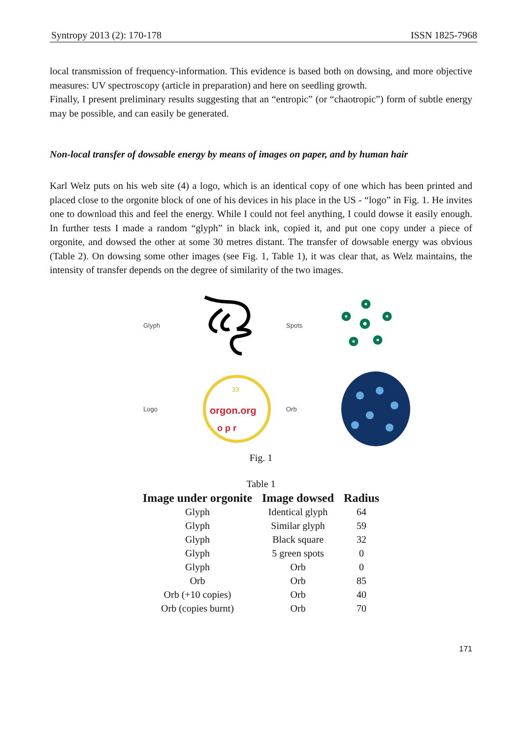Syntropy 2013 (2): 170-178 ISSN 1825-7968
local transmission of frequency-information. This evidence is based both on dowsing, and more objective measures: UV spectroscopy (article in preparation) and here on seedling growth.
Finally, I present preliminary results suggesting that an “entropic” (or “chaotropic”) form of subtle energy may be possible, and can easily be generated.
Non-local transfer of dowsable energy by means of images on paper, and by human hair
Karl Welz puts on his web site (4) a logo, which is an identical copy of one which has been printed and placed close to the orgonite block of one of his devices in his place in the US - “logo” in Fig. 1. He invites one to download this and feel the energy. While I could not feel anything, I could dowse it easily enough. In further tests I made a random “glyph” in black ink, copied it, and put one copy under a piece of orgonite, and dowsed the other at some 30 metres distant. The transfer of dowsable energy was obvious (Table 2). On dowsing some other images (see Fig. 1, Table 1), it was clear that, as Welz maintains, the intensity of transfer depends on the degree of similarity of the two images.
Glyph
Spots
Logo
33
orgon.org
o p r
Orb
Fig. 1
Table 1
| Image under orgonite | Image dowsed | Radius |
| --- | --- | --- |
| Glyph | Identical glyph | 64 |
| Glyph | Similar glyph | 59 |
| Glyph | Black square | 32 |
| Glyph | 5 green spots | 0 |
| Glyph | Orb | 0 |
| Orb | Orb | 85 |
| Orb (+10 copies) | Orb | 40 |
| Orb (copies burnt) | Orb | 70 |
171